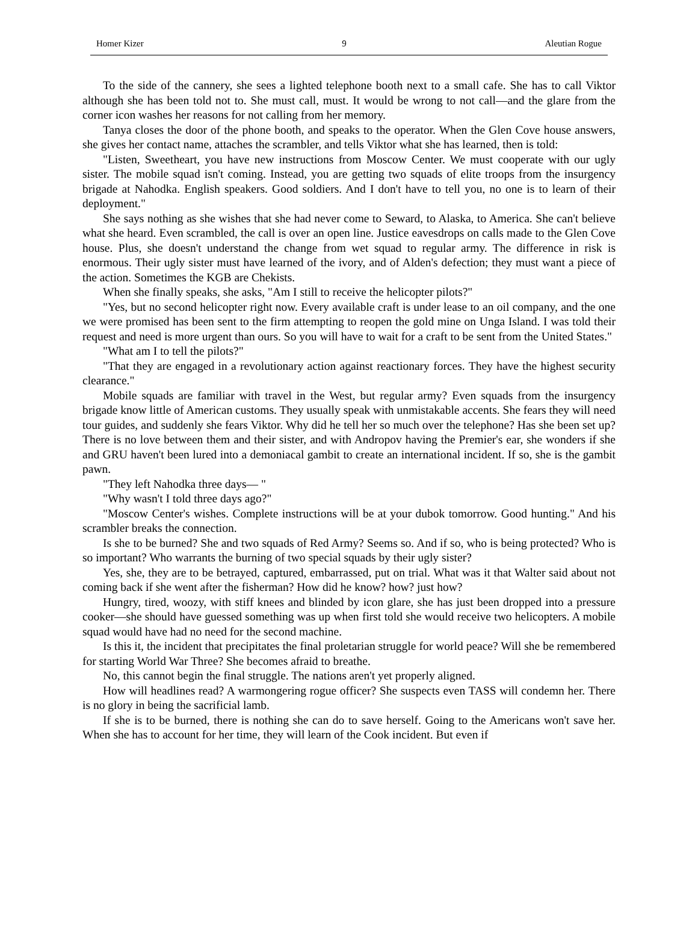Homer Kizer 9 Aleutian Rogue
To the side of the cannery, she sees a lighted telephone booth next to a small cafe. She has to call Viktor although she has been told not to. She must call, must. It would be wrong to not call—and the glare from the corner icon washes her reasons for not calling from her memory.
Tanya closes the door of the phone booth, and speaks to the operator. When the Glen Cove house answers, she gives her contact name, attaches the scrambler, and tells Viktor what she has learned, then is told:
"Listen, Sweetheart, you have new instructions from Moscow Center. We must cooperate with our ugly sister. The mobile squad isn't coming. Instead, you are getting two squads of elite troops from the insurgency brigade at Nahodka. English speakers. Good soldiers. And I don't have to tell you, no one is to learn of their deployment."
She says nothing as she wishes that she had never come to Seward, to Alaska, to America. She can't believe what she heard. Even scrambled, the call is over an open line. Justice eavesdrops on calls made to the Glen Cove house. Plus, she doesn't understand the change from wet squad to regular army. The difference in risk is enormous. Their ugly sister must have learned of the ivory, and of Alden's defection; they must want a piece of the action. Sometimes the KGB are Chekists.
When she finally speaks, she asks, "Am I still to receive the helicopter pilots?"
"Yes, but no second helicopter right now. Every available craft is under lease to an oil company, and the one we were promised has been sent to the firm attempting to reopen the gold mine on Unga Island. I was told their request and need is more urgent than ours. So you will have to wait for a craft to be sent from the United States."
"What am I to tell the pilots?"
"That they are engaged in a revolutionary action against reactionary forces. They have the highest security clearance."
Mobile squads are familiar with travel in the West, but regular army? Even squads from the insurgency brigade know little of American customs. They usually speak with unmistakable accents. She fears they will need tour guides, and suddenly she fears Viktor. Why did he tell her so much over the telephone? Has she been set up? There is no love between them and their sister, and with Andropov having the Premier's ear, she wonders if she and GRU haven't been lured into a demoniacal gambit to create an international incident. If so, she is the gambit pawn.
"They left Nahodka three days— "
"Why wasn't I told three days ago?"
"Moscow Center's wishes. Complete instructions will be at your dubok tomorrow. Good hunting." And his scrambler breaks the connection.
Is she to be burned? She and two squads of Red Army? Seems so. And if so, who is being protected? Who is so important? Who warrants the burning of two special squads by their ugly sister?
Yes, she, they are to be betrayed, captured, embarrassed, put on trial. What was it that Walter said about not coming back if she went after the fisherman? How did he know? how? just how?
Hungry, tired, woozy, with stiff knees and blinded by icon glare, she has just been dropped into a pressure cooker—she should have guessed something was up when first told she would receive two helicopters. A mobile squad would have had no need for the second machine.
Is this it, the incident that precipitates the final proletarian struggle for world peace? Will she be remembered for starting World War Three? She becomes afraid to breathe.
No, this cannot begin the final struggle. The nations aren't yet properly aligned.
How will headlines read? A warmongering rogue officer? She suspects even TASS will condemn her. There is no glory in being the sacrificial lamb.
If she is to be burned, there is nothing she can do to save herself. Going to the Americans won't save her. When she has to account for her time, they will learn of the Cook incident. But even if